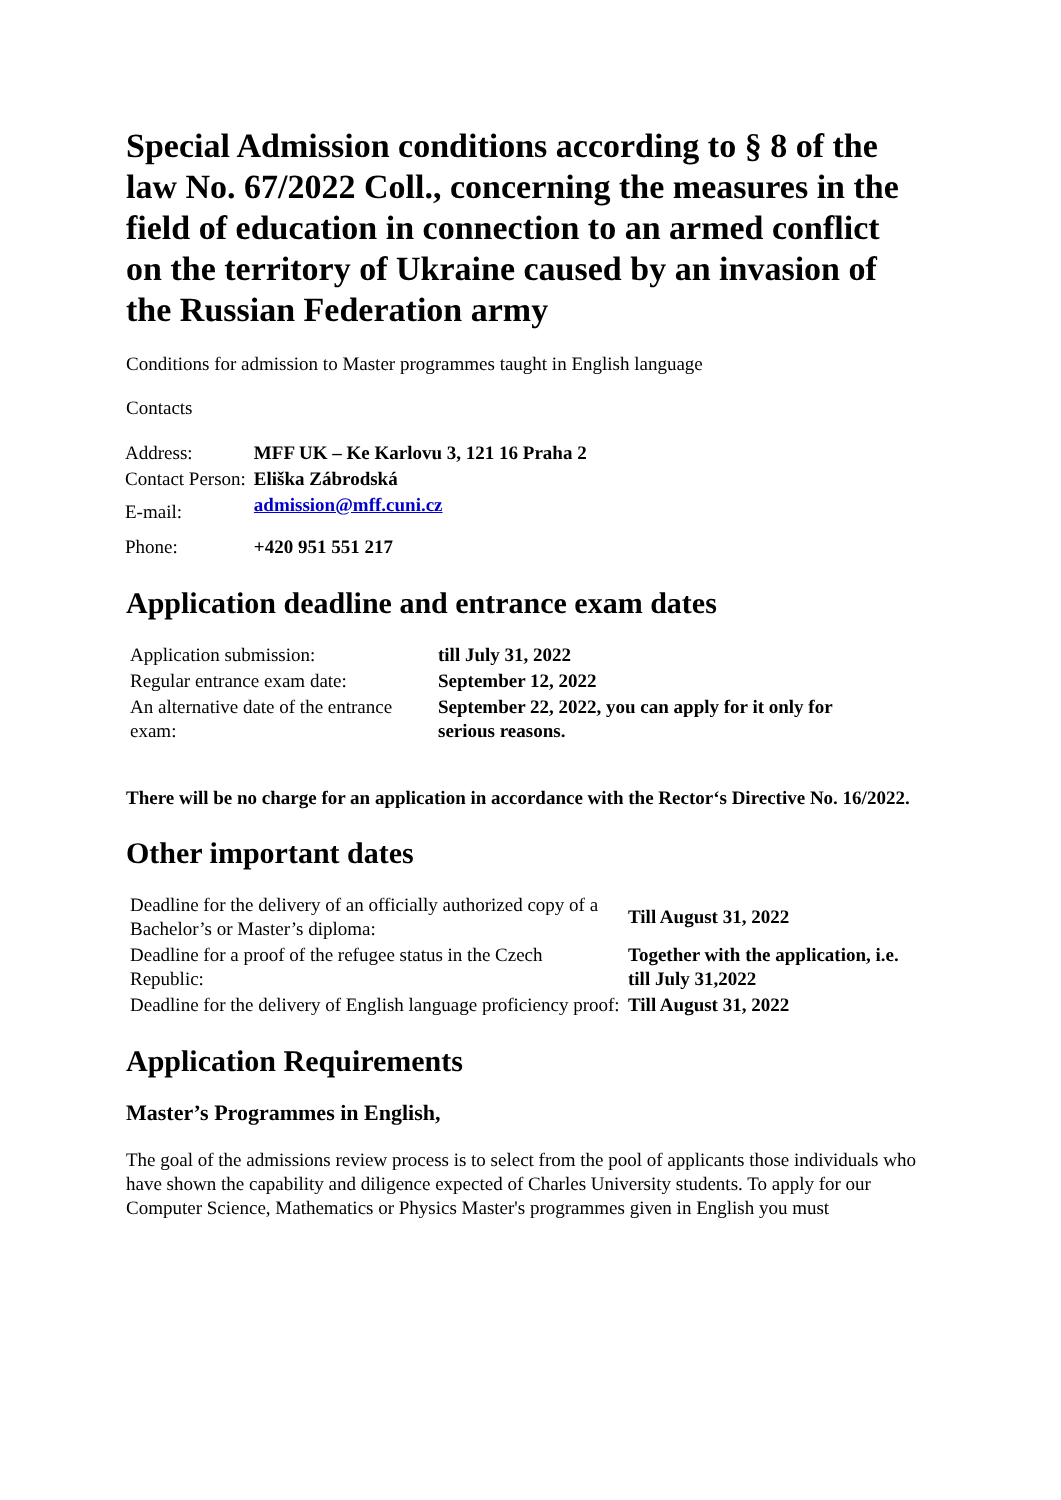Special Admission conditions according to § 8 of the law No. 67/2022 Coll., concerning the measures in the field of education in connection to an armed conflict on the territory of Ukraine caused by an invasion of the Russian Federation army
Conditions for admission to Master programmes taught in English language
Contacts
| Address: | MFF UK – Ke Karlovu 3, 121 16 Praha 2 |
| Contact Person: | Eliška Zábrodská |
| E-mail: | admission@mff.cuni.cz |
| Phone: | +420 951 551 217 |
Application deadline and entrance exam dates
| Application submission: | till July 31, 2022 |
| Regular entrance exam date: | September 12, 2022 |
| An alternative date of the entrance exam: | September 22, 2022, you can apply for it only for serious reasons. |
There will be no charge for an application in accordance with the Rector‘s Directive No. 16/2022.
Other important dates
| Deadline for the delivery of an officially authorized copy of a Bachelor’s or Master’s diploma: | Till August 31, 2022 |
| Deadline for a proof of the refugee status in the Czech Republic: | Together with the application, i.e. till July 31,2022 |
| Deadline for the delivery of English language proficiency proof: | Till August 31, 2022 |
Application Requirements
Master’s Programmes in English,
The goal of the admissions review process is to select from the pool of applicants those individuals who have shown the capability and diligence expected of Charles University students. To apply for our Computer Science, Mathematics or Physics Master's programmes given in English you must